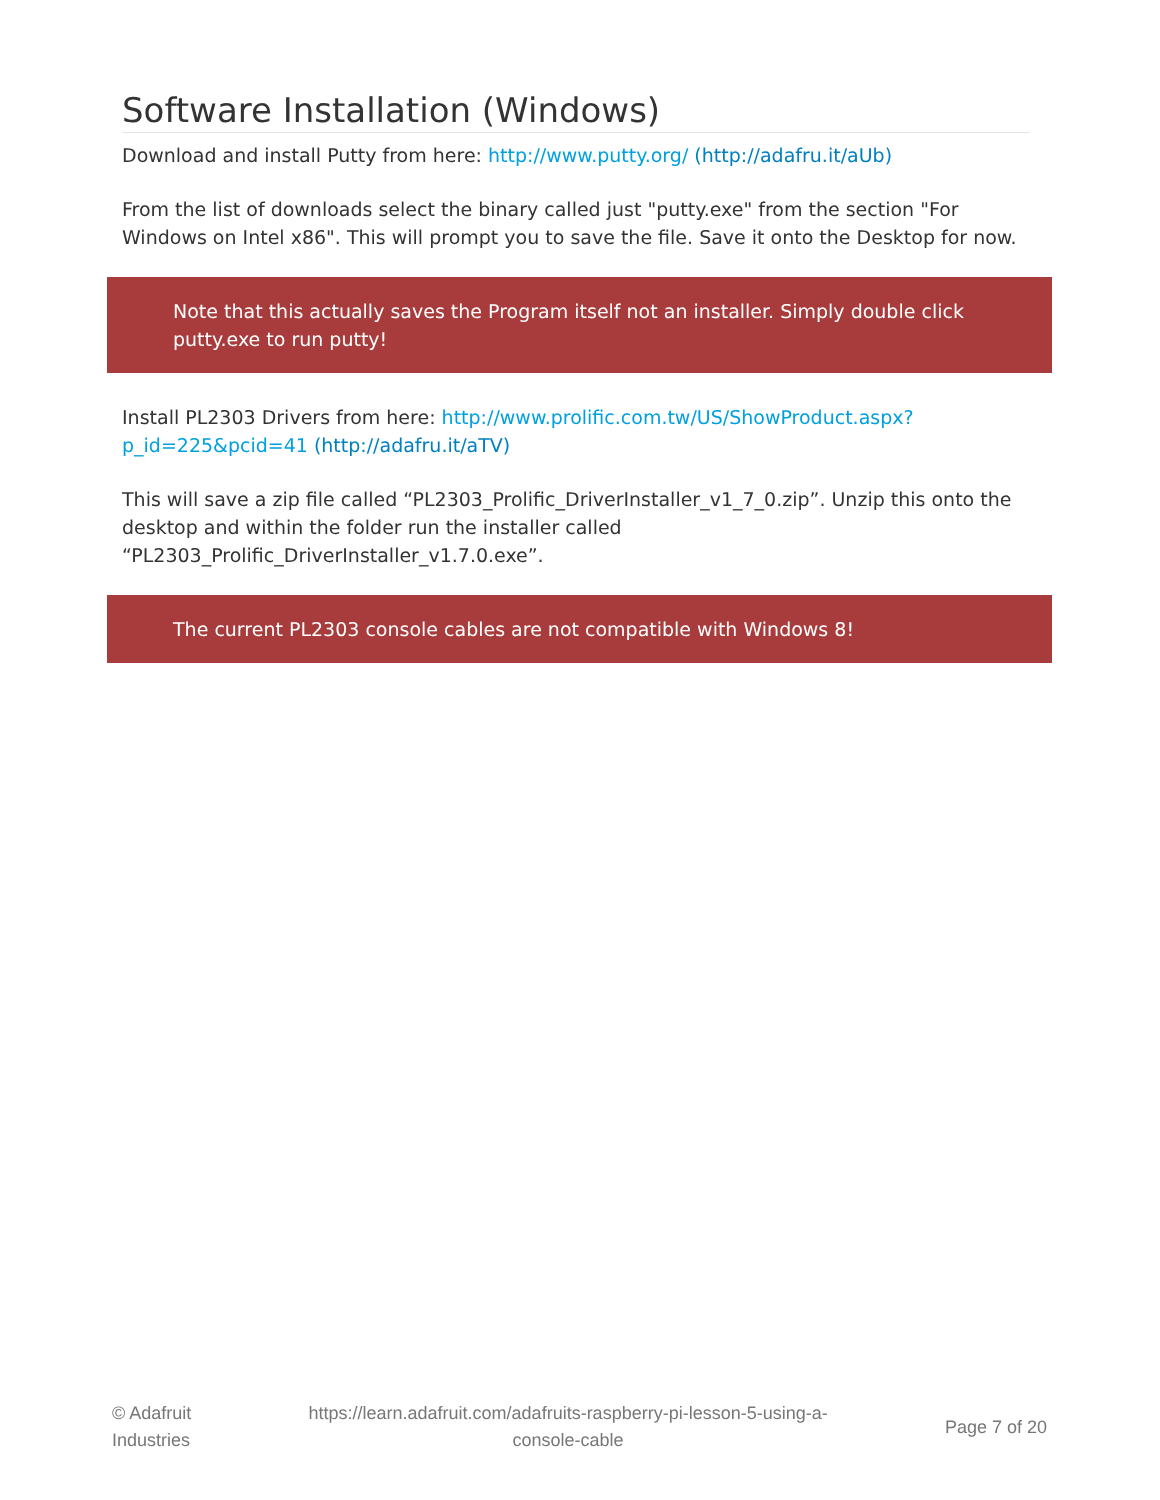Software Installation (Windows)
Download and install Putty from here: http://www.putty.org/ (http://adafru.it/aUb)
From the list of downloads select the binary called just "putty.exe" from the section "For Windows on Intel x86". This will prompt you to save the file. Save it onto the Desktop for now.
Note that this actually saves the Program itself not an installer. Simply double click putty.exe to run putty!
Install PL2303 Drivers from here: http://www.prolific.com.tw/US/ShowProduct.aspx?p_id=225&pcid=41 (http://adafru.it/aTV)
This will save a zip file called “PL2303_Prolific_DriverInstaller_v1_7_0.zip”. Unzip this onto the desktop and within the folder run the installer called “PL2303_Prolific_DriverInstaller_v1.7.0.exe”.
The current PL2303 console cables are not compatible with Windows 8!
© Adafruit
Industries
https://learn.adafruit.com/adafruits-raspberry-pi-lesson-5-using-a-
console-cable
Page 7 of 20